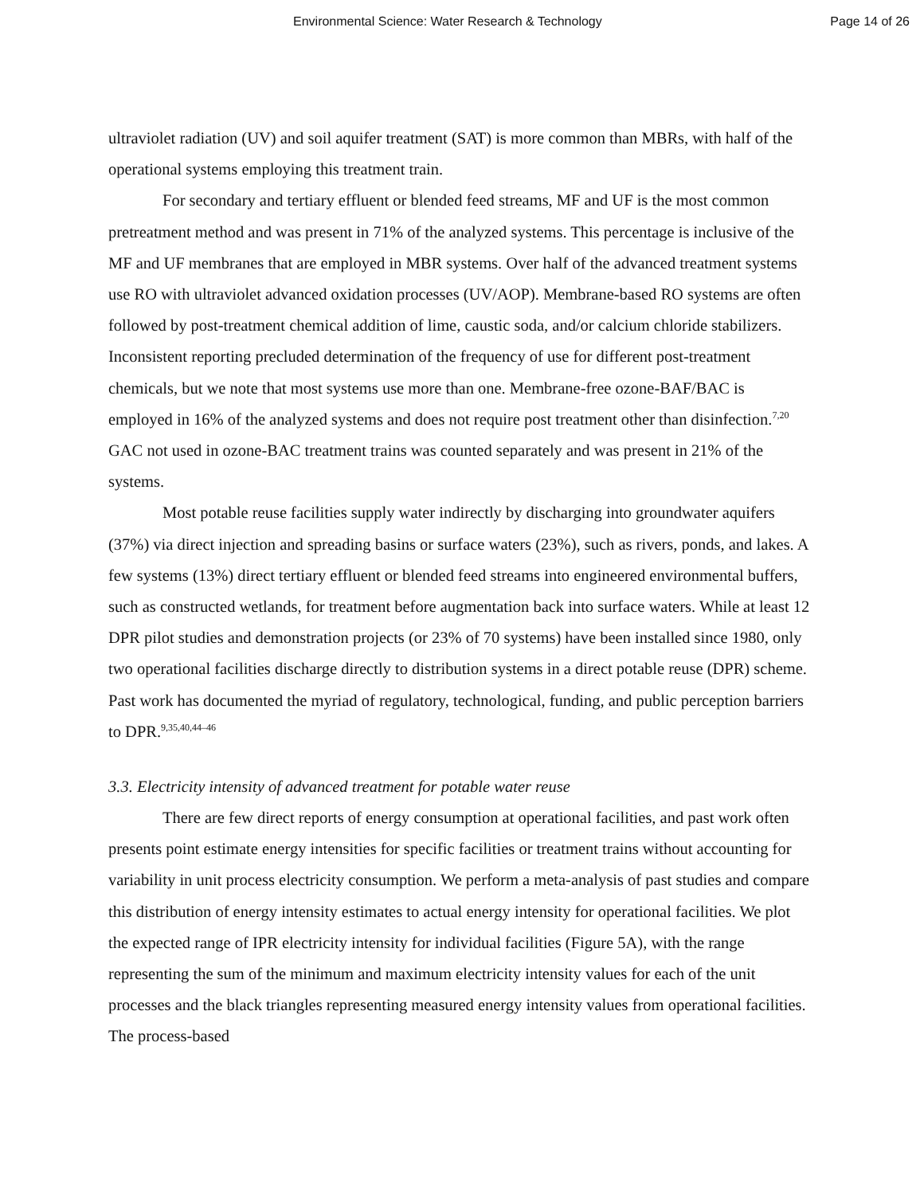Environmental Science: Water Research & Technology Page 14 of 26
ultraviolet radiation (UV) and soil aquifer treatment (SAT) is more common than MBRs, with half of the operational systems employing this treatment train.
For secondary and tertiary effluent or blended feed streams, MF and UF is the most common pretreatment method and was present in 71% of the analyzed systems. This percentage is inclusive of the MF and UF membranes that are employed in MBR systems. Over half of the advanced treatment systems use RO with ultraviolet advanced oxidation processes (UV/AOP). Membrane-based RO systems are often followed by post-treatment chemical addition of lime, caustic soda, and/or calcium chloride stabilizers. Inconsistent reporting precluded determination of the frequency of use for different post-treatment chemicals, but we note that most systems use more than one. Membrane-free ozone-BAF/BAC is employed in 16% of the analyzed systems and does not require post treatment other than disinfection.<sup>7,20</sup> GAC not used in ozone-BAC treatment trains was counted separately and was present in 21% of the systems.
Most potable reuse facilities supply water indirectly by discharging into groundwater aquifers (37%) via direct injection and spreading basins or surface waters (23%), such as rivers, ponds, and lakes. A few systems (13%) direct tertiary effluent or blended feed streams into engineered environmental buffers, such as constructed wetlands, for treatment before augmentation back into surface waters. While at least 12 DPR pilot studies and demonstration projects (or 23% of 70 systems) have been installed since 1980, only two operational facilities discharge directly to distribution systems in a direct potable reuse (DPR) scheme. Past work has documented the myriad of regulatory, technological, funding, and public perception barriers to DPR.<sup>9,35,40,44–46</sup>
3.3. Electricity intensity of advanced treatment for potable water reuse
There are few direct reports of energy consumption at operational facilities, and past work often presents point estimate energy intensities for specific facilities or treatment trains without accounting for variability in unit process electricity consumption. We perform a meta-analysis of past studies and compare this distribution of energy intensity estimates to actual energy intensity for operational facilities. We plot the expected range of IPR electricity intensity for individual facilities (Figure 5A), with the range representing the sum of the minimum and maximum electricity intensity values for each of the unit processes and the black triangles representing measured energy intensity values from operational facilities. The process-based